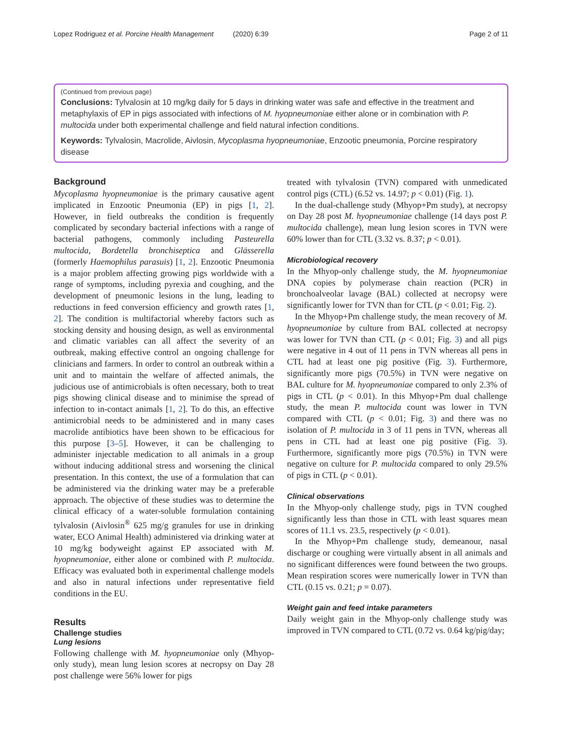Lopez Rodriguez et al. Porcine Health Management (2020) 6:39 Page 2 of 11
(Continued from previous page)
Conclusions: Tylvalosin at 10 mg/kg daily for 5 days in drinking water was safe and effective in the treatment and metaphylaxis of EP in pigs associated with infections of M. hyopneumoniae either alone or in combination with P. multocida under both experimental challenge and field natural infection conditions.
Keywords: Tylvalosin, Macrolide, Aivlosin, Mycoplasma hyopneumoniae, Enzootic pneumonia, Porcine respiratory disease
Background
Mycoplasma hyopneumoniae is the primary causative agent implicated in Enzootic Pneumonia (EP) in pigs [1, 2]. However, in field outbreaks the condition is frequently complicated by secondary bacterial infections with a range of bacterial pathogens, commonly including Pasteurella multocida, Bordetella bronchiseptica and Glässerella (formerly Haemophilus parasuis) [1, 2]. Enzootic Pneumonia is a major problem affecting growing pigs worldwide with a range of symptoms, including pyrexia and coughing, and the development of pneumonic lesions in the lung, leading to reductions in feed conversion efficiency and growth rates [1, 2]. The condition is multifactorial whereby factors such as stocking density and housing design, as well as environmental and climatic variables can all affect the severity of an outbreak, making effective control an ongoing challenge for clinicians and farmers. In order to control an outbreak within a unit and to maintain the welfare of affected animals, the judicious use of antimicrobials is often necessary, both to treat pigs showing clinical disease and to minimise the spread of infection to in-contact animals [1, 2]. To do this, an effective antimicrobial needs to be administered and in many cases macrolide antibiotics have been shown to be efficacious for this purpose [3–5]. However, it can be challenging to administer injectable medication to all animals in a group without inducing additional stress and worsening the clinical presentation. In this context, the use of a formulation that can be administered via the drinking water may be a preferable approach. The objective of these studies was to determine the clinical efficacy of a water-soluble formulation containing tylvalosin (Aivlosin<sup>®</sup> 625 mg/g granules for use in drinking water, ECO Animal Health) administered via drinking water at 10 mg/kg bodyweight against EP associated with M. hyopneumoniae, either alone or combined with P. multocida. Efficacy was evaluated both in experimental challenge models and also in natural infections under representative field conditions in the EU.
Results
Challenge studies
Lung lesions
Following challenge with M. hyopneumoniae only (Mhyop-only study), mean lung lesion scores at necropsy on Day 28 post challenge were 56% lower for pigs
treated with tylvalosin (TVN) compared with unmedicated control pigs (CTL) (6.52 vs. 14.97; p < 0.01) (Fig. 1).
In the dual-challenge study (Mhyop+Pm study), at necropsy on Day 28 post M. hyopneumoniae challenge (14 days post P. multocida challenge), mean lung lesion scores in TVN were 60% lower than for CTL (3.32 vs. 8.37; p < 0.01).
Microbiological recovery
In the Mhyop-only challenge study, the M. hyopneumoniae DNA copies by polymerase chain reaction (PCR) in bronchoalveolar lavage (BAL) collected at necropsy were significantly lower for TVN than for CTL (p < 0.01; Fig. 2).
In the Mhyop+Pm challenge study, the mean recovery of M. hyopneumoniae by culture from BAL collected at necropsy was lower for TVN than CTL (p < 0.01; Fig. 3) and all pigs were negative in 4 out of 11 pens in TVN whereas all pens in CTL had at least one pig positive (Fig. 3). Furthermore, significantly more pigs (70.5%) in TVN were negative on BAL culture for M. hyopneumoniae compared to only 2.3% of pigs in CTL (p < 0.01). In this Mhyop+Pm dual challenge study, the mean P. multocida count was lower in TVN compared with CTL (p < 0.01; Fig. 3) and there was no isolation of P. multocida in 3 of 11 pens in TVN, whereas all pens in CTL had at least one pig positive (Fig. 3). Furthermore, significantly more pigs (70.5%) in TVN were negative on culture for P. multocida compared to only 29.5% of pigs in CTL (p < 0.01).
Clinical observations
In the Mhyop-only challenge study, pigs in TVN coughed significantly less than those in CTL with least squares mean scores of 11.1 vs. 23.5, respectively (p < 0.01).
In the Mhyop+Pm challenge study, demeanour, nasal discharge or coughing were virtually absent in all animals and no significant differences were found between the two groups. Mean respiration scores were numerically lower in TVN than CTL (0.15 vs. 0.21; p = 0.07).
Weight gain and feed intake parameters
Daily weight gain in the Mhyop-only challenge study was improved in TVN compared to CTL (0.72 vs. 0.64 kg/pig/day;